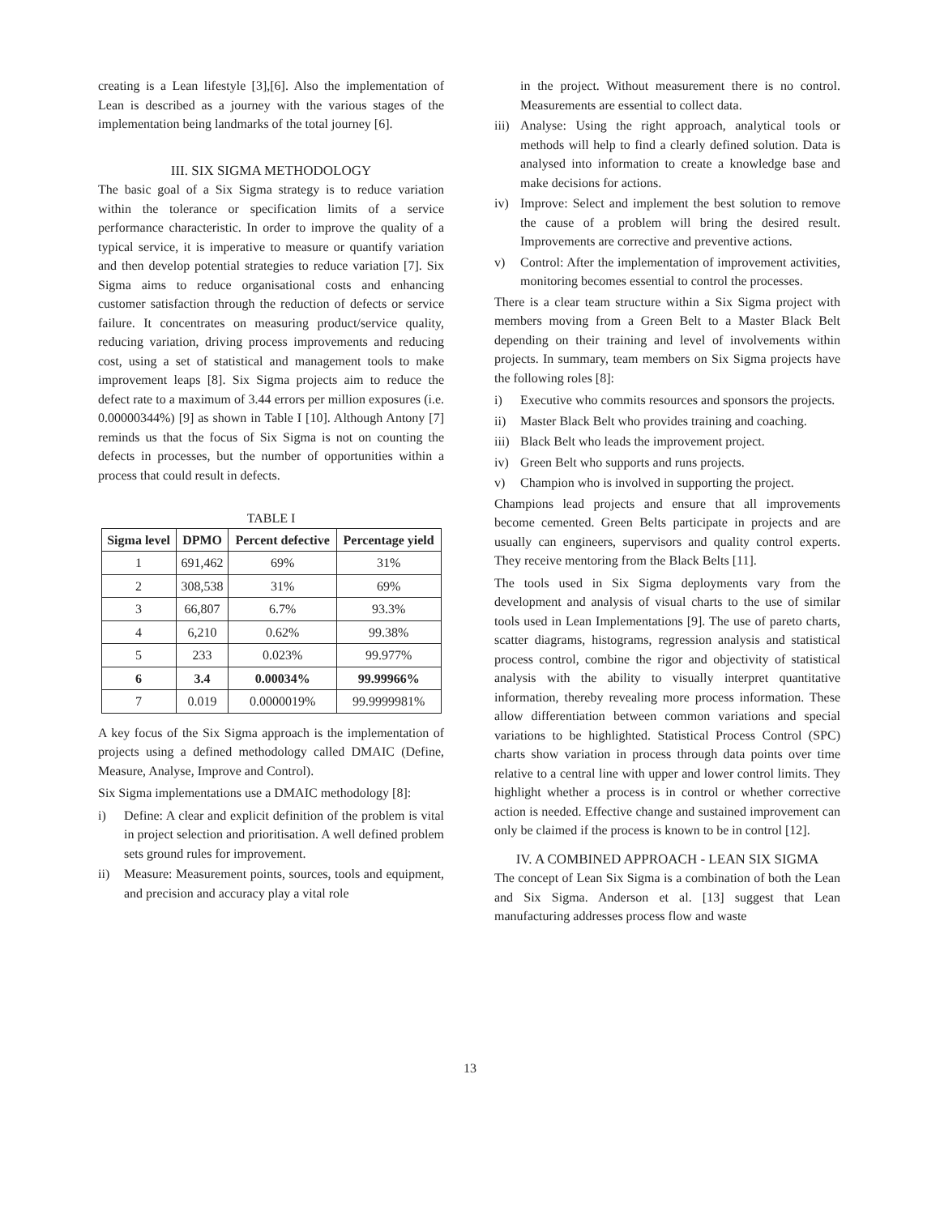creating is a Lean lifestyle [3],[6]. Also the implementation of Lean is described as a journey with the various stages of the implementation being landmarks of the total journey [6].
III. SIX SIGMA METHODOLOGY
The basic goal of a Six Sigma strategy is to reduce variation within the tolerance or specification limits of a service performance characteristic. In order to improve the quality of a typical service, it is imperative to measure or quantify variation and then develop potential strategies to reduce variation [7]. Six Sigma aims to reduce organisational costs and enhancing customer satisfaction through the reduction of defects or service failure. It concentrates on measuring product/service quality, reducing variation, driving process improvements and reducing cost, using a set of statistical and management tools to make improvement leaps [8]. Six Sigma projects aim to reduce the defect rate to a maximum of 3.44 errors per million exposures (i.e. 0.00000344%) [9] as shown in Table I [10]. Although Antony [7] reminds us that the focus of Six Sigma is not on counting the defects in processes, but the number of opportunities within a process that could result in defects.
TABLE I
| Sigma level | DPMO | Percent defective | Percentage yield |
| --- | --- | --- | --- |
| 1 | 691,462 | 69% | 31% |
| 2 | 308,538 | 31% | 69% |
| 3 | 66,807 | 6.7% | 93.3% |
| 4 | 6,210 | 0.62% | 99.38% |
| 5 | 233 | 0.023% | 99.977% |
| 6 | 3.4 | 0.00034% | 99.99966% |
| 7 | 0.019 | 0.0000019% | 99.9999981% |
A key focus of the Six Sigma approach is the implementation of projects using a defined methodology called DMAIC (Define, Measure, Analyse, Improve and Control).
Six Sigma implementations use a DMAIC methodology [8]:
i) Define: A clear and explicit definition of the problem is vital in project selection and prioritisation. A well defined problem sets ground rules for improvement.
ii) Measure: Measurement points, sources, tools and equipment, and precision and accuracy play a vital role
in the project. Without measurement there is no control. Measurements are essential to collect data.
iii) Analyse: Using the right approach, analytical tools or methods will help to find a clearly defined solution. Data is analysed into information to create a knowledge base and make decisions for actions.
iv) Improve: Select and implement the best solution to remove the cause of a problem will bring the desired result. Improvements are corrective and preventive actions.
v) Control: After the implementation of improvement activities, monitoring becomes essential to control the processes.
There is a clear team structure within a Six Sigma project with members moving from a Green Belt to a Master Black Belt depending on their training and level of involvements within projects. In summary, team members on Six Sigma projects have the following roles [8]:
i) Executive who commits resources and sponsors the projects.
ii) Master Black Belt who provides training and coaching.
iii) Black Belt who leads the improvement project.
iv) Green Belt who supports and runs projects.
v) Champion who is involved in supporting the project.
Champions lead projects and ensure that all improvements become cemented. Green Belts participate in projects and are usually can engineers, supervisors and quality control experts. They receive mentoring from the Black Belts [11].
The tools used in Six Sigma deployments vary from the development and analysis of visual charts to the use of similar tools used in Lean Implementations [9]. The use of pareto charts, scatter diagrams, histograms, regression analysis and statistical process control, combine the rigor and objectivity of statistical analysis with the ability to visually interpret quantitative information, thereby revealing more process information. These allow differentiation between common variations and special variations to be highlighted. Statistical Process Control (SPC) charts show variation in process through data points over time relative to a central line with upper and lower control limits. They highlight whether a process is in control or whether corrective action is needed. Effective change and sustained improvement can only be claimed if the process is known to be in control [12].
IV. A COMBINED APPROACH - LEAN SIX SIGMA
The concept of Lean Six Sigma is a combination of both the Lean and Six Sigma. Anderson et al. [13] suggest that Lean manufacturing addresses process flow and waste
13